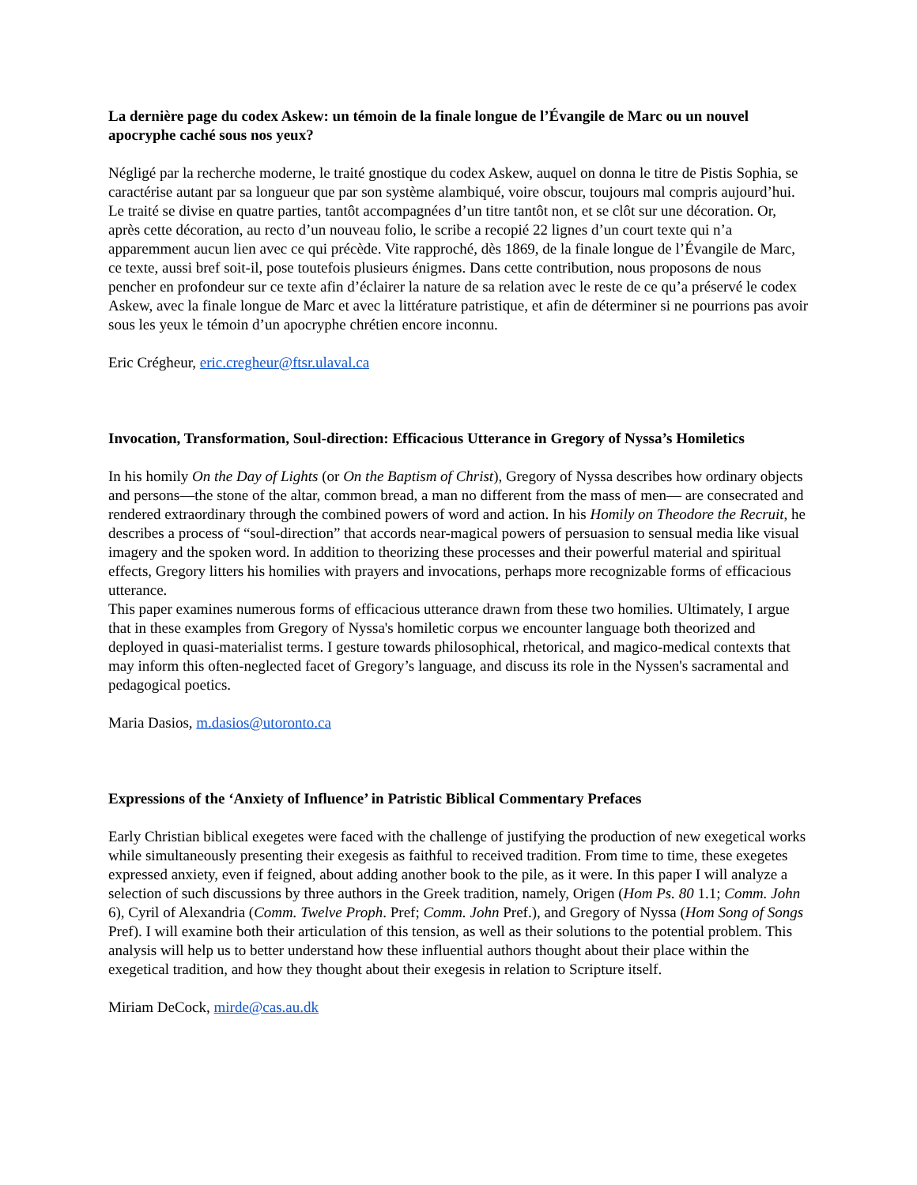La dernière page du codex Askew: un témoin de la finale longue de l’Évangile de Marc ou un nouvel apocryphe caché sous nos yeux?
Négligé par la recherche moderne, le traité gnostique du codex Askew, auquel on donna le titre de Pistis Sophia, se caractérise autant par sa longueur que par son système alambiqué, voire obscur, toujours mal compris aujourd’hui. Le traité se divise en quatre parties, tantôt accompagnées d’un titre tantôt non, et se clôt sur une décoration. Or, après cette décoration, au recto d’un nouveau folio, le scribe a recopié 22 lignes d’un court texte qui n’a apparemment aucun lien avec ce qui précède. Vite rapproché, dès 1869, de la finale longue de l’Évangile de Marc, ce texte, aussi bref soit-il, pose toutefois plusieurs énigmes. Dans cette contribution, nous proposons de nous pencher en profondeur sur ce texte afin d’éclairer la nature de sa relation avec le reste de ce qu’a préservé le codex Askew, avec la finale longue de Marc et avec la littérature patristique, et afin de déterminer si ne pourrions pas avoir sous les yeux le témoin d’un apocryphe chrétien encore inconnu.
Eric Crégheur, eric.cregheur@ftsr.ulaval.ca
Invocation, Transformation, Soul-direction: Efficacious Utterance in Gregory of Nyssa’s Homiletics
In his homily On the Day of Lights (or On the Baptism of Christ), Gregory of Nyssa describes how ordinary objects and persons—the stone of the altar, common bread, a man no different from the mass of men— are consecrated and rendered extraordinary through the combined powers of word and action. In his Homily on Theodore the Recruit, he describes a process of “soul-direction” that accords near-magical powers of persuasion to sensual media like visual imagery and the spoken word. In addition to theorizing these processes and their powerful material and spiritual effects, Gregory litters his homilies with prayers and invocations, perhaps more recognizable forms of efficacious utterance.
This paper examines numerous forms of efficacious utterance drawn from these two homilies. Ultimately, I argue that in these examples from Gregory of Nyssa's homiletic corpus we encounter language both theorized and deployed in quasi-materialist terms. I gesture towards philosophical, rhetorical, and magico-medical contexts that may inform this often-neglected facet of Gregory’s language, and discuss its role in the Nyssen's sacramental and pedagogical poetics.
Maria Dasios, m.dasios@utoronto.ca
Expressions of the ‘Anxiety of Influence’ in Patristic Biblical Commentary Prefaces
Early Christian biblical exegetes were faced with the challenge of justifying the production of new exegetical works while simultaneously presenting their exegesis as faithful to received tradition. From time to time, these exegetes expressed anxiety, even if feigned, about adding another book to the pile, as it were. In this paper I will analyze a selection of such discussions by three authors in the Greek tradition, namely, Origen (Hom Ps. 80 1.1; Comm. John 6), Cyril of Alexandria (Comm. Twelve Proph. Pref; Comm. John Pref.), and Gregory of Nyssa (Hom Song of Songs Pref). I will examine both their articulation of this tension, as well as their solutions to the potential problem. This analysis will help us to better understand how these influential authors thought about their place within the exegetical tradition, and how they thought about their exegesis in relation to Scripture itself.
Miriam DeCock, mirde@cas.au.dk